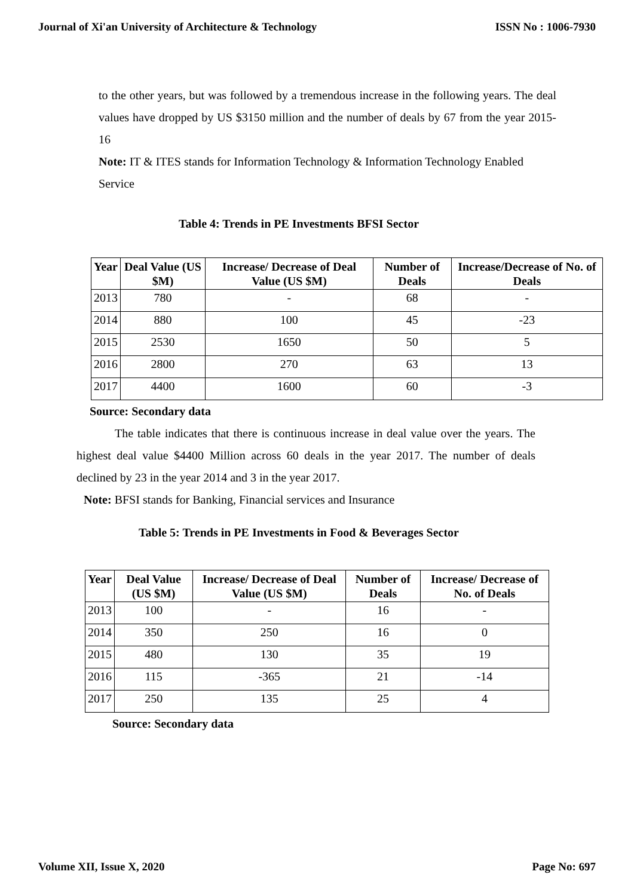Journal of Xi'an University of Architecture & Technology ISSN No : 1006-7930
to the other years, but was followed by a tremendous increase in the following years. The deal values have dropped by US $3150 million and the number of deals by 67 from the year 2015-16
Note: IT & ITES stands for Information Technology & Information Technology Enabled Service
Table 4: Trends in PE Investments BFSI Sector
| Year | Deal Value (US $M) | Increase/ Decrease of Deal Value (US $M) | Number of Deals | Increase/Decrease of No. of Deals |
| --- | --- | --- | --- | --- |
| 2013 | 780 | - | 68 | - |
| 2014 | 880 | 100 | 45 | -23 |
| 2015 | 2530 | 1650 | 50 | 5 |
| 2016 | 2800 | 270 | 63 | 13 |
| 2017 | 4400 | 1600 | 60 | -3 |
Source: Secondary data
The table indicates that there is continuous increase in deal value over the years. The highest deal value $4400 Million across 60 deals in the year 2017. The number of deals declined by 23 in the year 2014 and 3 in the year 2017.
Note: BFSI stands for Banking, Financial services and Insurance
Table 5: Trends in PE Investments in Food & Beverages Sector
| Year | Deal Value (US $M) | Increase/ Decrease of Deal Value (US $M) | Number of Deals | Increase/ Decrease of No. of Deals |
| --- | --- | --- | --- | --- |
| 2013 | 100 | - | 16 | - |
| 2014 | 350 | 250 | 16 | 0 |
| 2015 | 480 | 130 | 35 | 19 |
| 2016 | 115 | -365 | 21 | -14 |
| 2017 | 250 | 135 | 25 | 4 |
Source: Secondary data
Volume XII, Issue X, 2020 Page No: 697